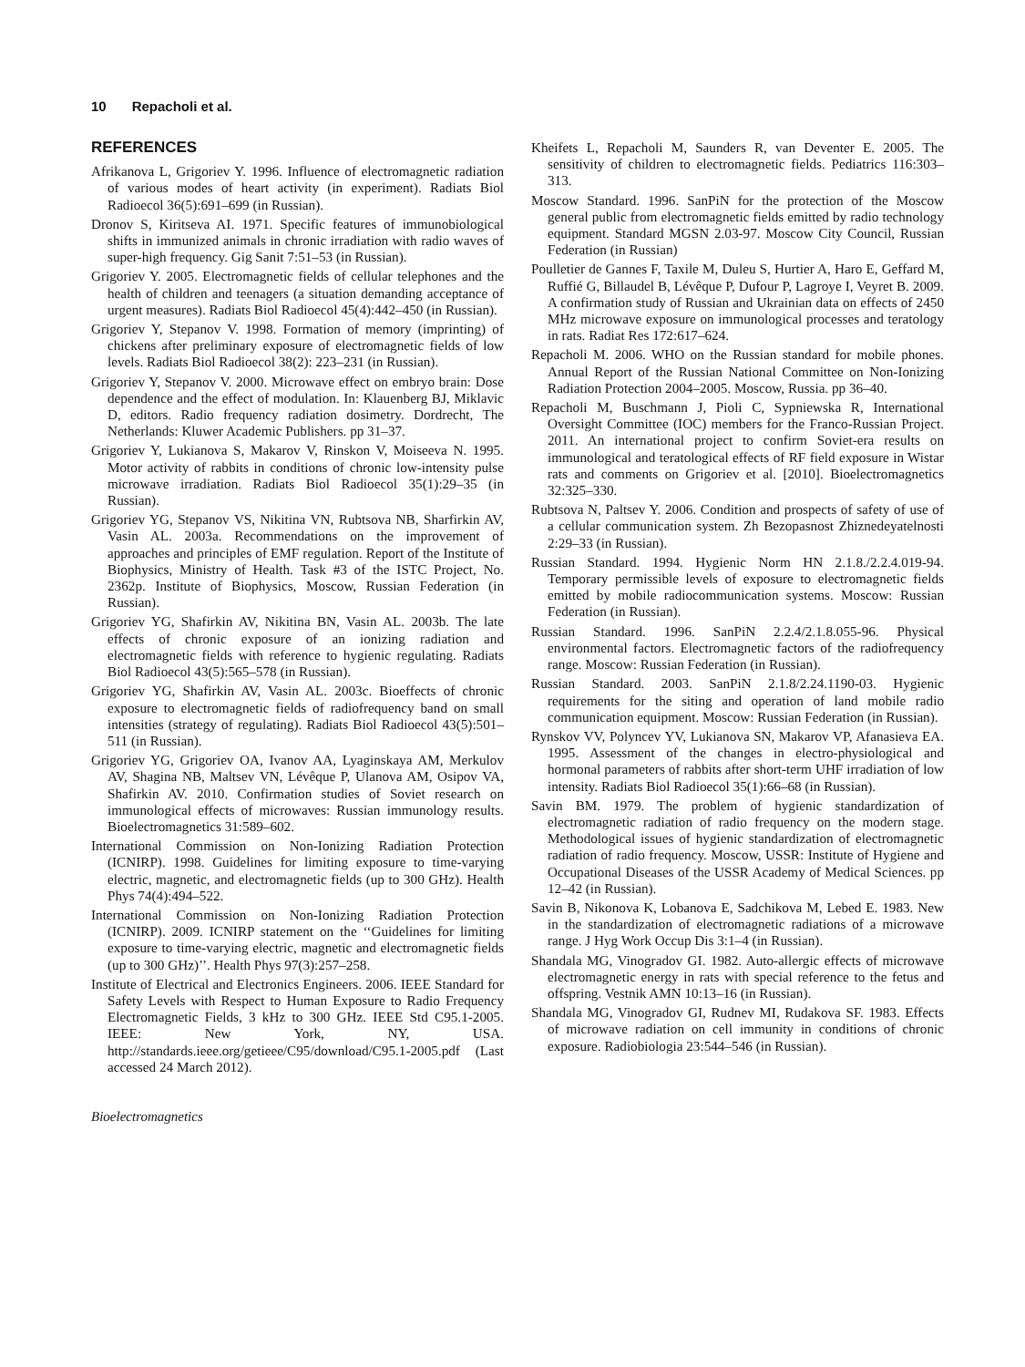10 Repacholi et al.
REFERENCES
Afrikanova L, Grigoriev Y. 1996. Influence of electromagnetic radiation of various modes of heart activity (in experiment). Radiats Biol Radioecol 36(5):691–699 (in Russian).
Dronov S, Kiritseva AI. 1971. Specific features of immunobiological shifts in immunized animals in chronic irradiation with radio waves of super-high frequency. Gig Sanit 7:51–53 (in Russian).
Grigoriev Y. 2005. Electromagnetic fields of cellular telephones and the health of children and teenagers (a situation demanding acceptance of urgent measures). Radiats Biol Radioecol 45(4):442–450 (in Russian).
Grigoriev Y, Stepanov V. 1998. Formation of memory (imprinting) of chickens after preliminary exposure of electromagnetic fields of low levels. Radiats Biol Radioecol 38(2): 223–231 (in Russian).
Grigoriev Y, Stepanov V. 2000. Microwave effect on embryo brain: Dose dependence and the effect of modulation. In: Klauenberg BJ, Miklavic D, editors. Radio frequency radiation dosimetry. Dordrecht, The Netherlands: Kluwer Academic Publishers. pp 31–37.
Grigoriev Y, Lukianova S, Makarov V, Rinskon V, Moiseeva N. 1995. Motor activity of rabbits in conditions of chronic low-intensity pulse microwave irradiation. Radiats Biol Radioecol 35(1):29–35 (in Russian).
Grigoriev YG, Stepanov VS, Nikitina VN, Rubtsova NB, Sharfirkin AV, Vasin AL. 2003a. Recommendations on the improvement of approaches and principles of EMF regulation. Report of the Institute of Biophysics, Ministry of Health. Task #3 of the ISTC Project, No. 2362p. Institute of Biophysics, Moscow, Russian Federation (in Russian).
Grigoriev YG, Shafirkin AV, Nikitina BN, Vasin AL. 2003b. The late effects of chronic exposure of an ionizing radiation and electromagnetic fields with reference to hygienic regulating. Radiats Biol Radioecol 43(5):565–578 (in Russian).
Grigoriev YG, Shafirkin AV, Vasin AL. 2003c. Bioeffects of chronic exposure to electromagnetic fields of radiofrequency band on small intensities (strategy of regulating). Radiats Biol Radioecol 43(5):501–511 (in Russian).
Grigoriev YG, Grigoriev OA, Ivanov AA, Lyaginskaya AM, Merkulov AV, Shagina NB, Maltsev VN, Lévêque P, Ulanova AM, Osipov VA, Shafirkin AV. 2010. Confirmation studies of Soviet research on immunological effects of microwaves: Russian immunology results. Bioelectromagnetics 31:589–602.
International Commission on Non-Ionizing Radiation Protection (ICNIRP). 1998. Guidelines for limiting exposure to time-varying electric, magnetic, and electromagnetic fields (up to 300 GHz). Health Phys 74(4):494–522.
International Commission on Non-Ionizing Radiation Protection (ICNIRP). 2009. ICNIRP statement on the ‘‘Guidelines for limiting exposure to time-varying electric, magnetic and electromagnetic fields (up to 300 GHz)’’. Health Phys 97(3):257–258.
Institute of Electrical and Electronics Engineers. 2006. IEEE Standard for Safety Levels with Respect to Human Exposure to Radio Frequency Electromagnetic Fields, 3 kHz to 300 GHz. IEEE Std C95.1-2005. IEEE: New York, NY, USA. http://standards.ieee.org/getieee/C95/download/C95.1-2005.pdf (Last accessed 24 March 2012).
Bioelectromagnetics
Kheifets L, Repacholi M, Saunders R, van Deventer E. 2005. The sensitivity of children to electromagnetic fields. Pediatrics 116:303–313.
Moscow Standard. 1996. SanPiN for the protection of the Moscow general public from electromagnetic fields emitted by radio technology equipment. Standard MGSN 2.03-97. Moscow City Council, Russian Federation (in Russian)
Poulletier de Gannes F, Taxile M, Duleu S, Hurtier A, Haro E, Geffard M, Ruffié G, Billaudel B, Lévêque P, Dufour P, Lagroye I, Veyret B. 2009. A confirmation study of Russian and Ukrainian data on effects of 2450 MHz microwave exposure on immunological processes and teratology in rats. Radiat Res 172:617–624.
Repacholi M. 2006. WHO on the Russian standard for mobile phones. Annual Report of the Russian National Committee on Non-Ionizing Radiation Protection 2004–2005. Moscow, Russia. pp 36–40.
Repacholi M, Buschmann J, Pioli C, Sypniewska R, International Oversight Committee (IOC) members for the Franco-Russian Project. 2011. An international project to confirm Soviet-era results on immunological and teratological effects of RF field exposure in Wistar rats and comments on Grigoriev et al. [2010]. Bioelectromagnetics 32:325–330.
Rubtsova N, Paltsev Y. 2006. Condition and prospects of safety of use of a cellular communication system. Zh Bezopasnost Zhiznedeyatelnosti 2:29–33 (in Russian).
Russian Standard. 1994. Hygienic Norm HN 2.1.8./2.2.4.019-94. Temporary permissible levels of exposure to electromagnetic fields emitted by mobile radiocommunication systems. Moscow: Russian Federation (in Russian).
Russian Standard. 1996. SanPiN 2.2.4/2.1.8.055-96. Physical environmental factors. Electromagnetic factors of the radiofrequency range. Moscow: Russian Federation (in Russian).
Russian Standard. 2003. SanPiN 2.1.8/2.24.1190-03. Hygienic requirements for the siting and operation of land mobile radio communication equipment. Moscow: Russian Federation (in Russian).
Rynskov VV, Polyncev YV, Lukianova SN, Makarov VP, Afanasieva EA. 1995. Assessment of the changes in electro-physiological and hormonal parameters of rabbits after short-term UHF irradiation of low intensity. Radiats Biol Radioecol 35(1):66–68 (in Russian).
Savin BM. 1979. The problem of hygienic standardization of electromagnetic radiation of radio frequency on the modern stage. Methodological issues of hygienic standardization of electromagnetic radiation of radio frequency. Moscow, USSR: Institute of Hygiene and Occupational Diseases of the USSR Academy of Medical Sciences. pp 12–42 (in Russian).
Savin B, Nikonova K, Lobanova E, Sadchikova M, Lebed E. 1983. New in the standardization of electromagnetic radiations of a microwave range. J Hyg Work Occup Dis 3:1–4 (in Russian).
Shandala MG, Vinogradov GI. 1982. Auto-allergic effects of microwave electromagnetic energy in rats with special reference to the fetus and offspring. Vestnik AMN 10:13–16 (in Russian).
Shandala MG, Vinogradov GI, Rudnev MI, Rudakova SF. 1983. Effects of microwave radiation on cell immunity in conditions of chronic exposure. Radiobiologia 23:544–546 (in Russian).